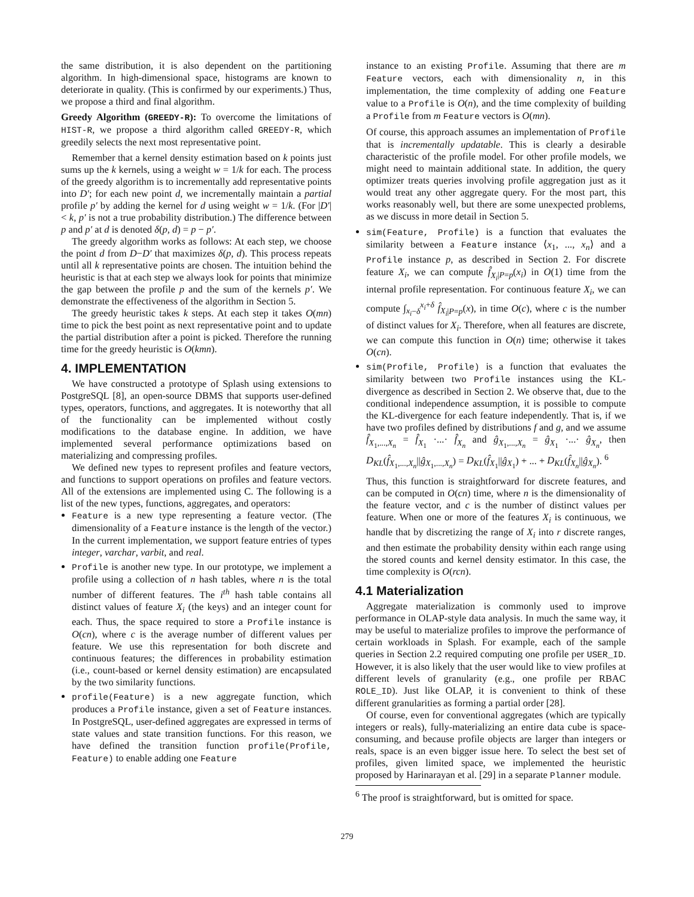the same distribution, it is also dependent on the partitioning algorithm. In high-dimensional space, histograms are known to deteriorate in quality. (This is confirmed by our experiments.) Thus, we propose a third and final algorithm.
Greedy Algorithm (GREEDY-R): To overcome the limitations of HIST-R, we propose a third algorithm called GREEDY-R, which greedily selects the next most representative point.
Remember that a kernel density estimation based on k points just sums up the k kernels, using a weight w = 1/k for each. The process of the greedy algorithm is to incrementally add representative points into D′; for each new point d, we incrementally maintain a partial profile p′ by adding the kernel for d using weight w = 1/k. (For |D′| < k, p′ is not a true probability distribution.) The difference between p and p′ at d is denoted δ(p, d) = p − p′.
The greedy algorithm works as follows: At each step, we choose the point d from D−D′ that maximizes δ(p, d). This process repeats until all k representative points are chosen. The intuition behind the heuristic is that at each step we always look for points that minimize the gap between the profile p and the sum of the kernels p′. We demonstrate the effectiveness of the algorithm in Section 5.
The greedy heuristic takes k steps. At each step it takes O(mn) time to pick the best point as next representative point and to update the partial distribution after a point is picked. Therefore the running time for the greedy heuristic is O(kmn).
4. IMPLEMENTATION
We have constructed a prototype of Splash using extensions to PostgreSQL [8], an open-source DBMS that supports user-defined types, operators, functions, and aggregates. It is noteworthy that all of the functionality can be implemented without costly modifications to the database engine. In addition, we have implemented several performance optimizations based on materializing and compressing profiles.
We defined new types to represent profiles and feature vectors, and functions to support operations on profiles and feature vectors. All of the extensions are implemented using C. The following is a list of the new types, functions, aggregates, and operators:
Feature is a new type representing a feature vector. (The dimensionality of a Feature instance is the length of the vector.) In the current implementation, we support feature entries of types integer, varchar, varbit, and real.
Profile is another new type. In our prototype, we implement a profile using a collection of n hash tables, where n is the total number of different features. The i<sup>th</sup> hash table contains all distinct values of feature X<sub>i</sub> (the keys) and an integer count for each. Thus, the space required to store a Profile instance is O(cn), where c is the average number of different values per feature. We use this representation for both discrete and continuous features; the differences in probability estimation (i.e., count-based or kernel density estimation) are encapsulated by the two similarity functions.
profile(Feature) is a new aggregate function, which produces a Profile instance, given a set of Feature instances. In PostgreSQL, user-defined aggregates are expressed in terms of state values and state transition functions. For this reason, we have defined the transition function profile(Profile, Feature) to enable adding one Feature
instance to an existing Profile. Assuming that there are m Feature vectors, each with dimensionality n, in this implementation, the time complexity of adding one Feature value to a Profile is O(n), and the time complexity of building a Profile from m Feature vectors is O(mn).
Of course, this approach assumes an implementation of Profile that is incrementally updatable. This is clearly a desirable characteristic of the profile model. For other profile models, we might need to maintain additional state. In addition, the query optimizer treats queries involving profile aggregation just as it would treat any other aggregate query. For the most part, this works reasonably well, but there are some unexpected problems, as we discuss in more detail in Section 5.
sim(Feature, Profile) is a function that evaluates the similarity between a Feature instance ⟨x<sub>1</sub>, ..., x<sub>n</sub>⟩ and a Profile instance p, as described in Section 2. For discrete feature X<sub>i</sub>, we can compute f̂<sub>X<sub>i</sub>|P=p</sub>(x<sub>i</sub>) in O(1) time from the internal profile representation. For continuous feature X<sub>i</sub>, we can compute ∫<sub>x<sub>i</sub>−δ</sub><sup>x<sub>i</sub>+δ</sup> f̂<sub>X<sub>i</sub>|P=p</sub>(x), in time O(c), where c is the number of distinct values for X<sub>i</sub>. Therefore, when all features are discrete, we can compute this function in O(n) time; otherwise it takes O(cn).
sim(Profile, Profile) is a function that evaluates the similarity between two Profile instances using the KL-divergence as described in Section 2. We observe that, due to the conditional independence assumption, it is possible to compute the KL-divergence for each feature independently. That is, if we have two profiles defined by distributions f and g, and we assume f̂<sub>X<sub>1</sub>,...,X<sub>n</sub></sub> = f̂<sub>X<sub>1</sub></sub> ·...· f̂<sub>X<sub>n</sub></sub> and ĝ<sub>X<sub>1</sub>,...,X<sub>n</sub></sub> = ĝ<sub>X<sub>1</sub></sub> ·...· ĝ<sub>X<sub>n</sub></sub>, then D<sub>KL</sub>(f̂<sub>X<sub>1</sub>,...,X<sub>n</sub></sub>||ĝ<sub>X<sub>1</sub>,...,X<sub>n</sub></sub>) = D<sub>KL</sub>(f̂<sub>X<sub>1</sub></sub>||ĝ<sub>X<sub>1</sub></sub>) + ... + D<sub>KL</sub>(f̂<sub>X<sub>n</sub></sub>||ĝ<sub>X<sub>n</sub></sub>). <sup>6</sup>
Thus, this function is straightforward for discrete features, and can be computed in O(cn) time, where n is the dimensionality of the feature vector, and c is the number of distinct values per feature. When one or more of the features X<sub>i</sub> is continuous, we handle that by discretizing the range of X<sub>i</sub> into r discrete ranges, and then estimate the probability density within each range using the stored counts and kernel density estimator. In this case, the time complexity is O(rcn).
4.1 Materialization
Aggregate materialization is commonly used to improve performance in OLAP-style data analysis. In much the same way, it may be useful to materialize profiles to improve the performance of certain workloads in Splash. For example, each of the sample queries in Section 2.2 required computing one profile per USER_ID. However, it is also likely that the user would like to view profiles at different levels of granularity (e.g., one profile per RBAC ROLE_ID). Just like OLAP, it is convenient to think of these different granularities as forming a partial order [28].
Of course, even for conventional aggregates (which are typically integers or reals), fully-materializing an entire data cube is space-consuming, and because profile objects are larger than integers or reals, space is an even bigger issue here. To select the best set of profiles, given limited space, we implemented the heuristic proposed by Harinarayan et al. [29] in a separate Planner module.
<sup>6</sup> The proof is straightforward, but is omitted for space.
279